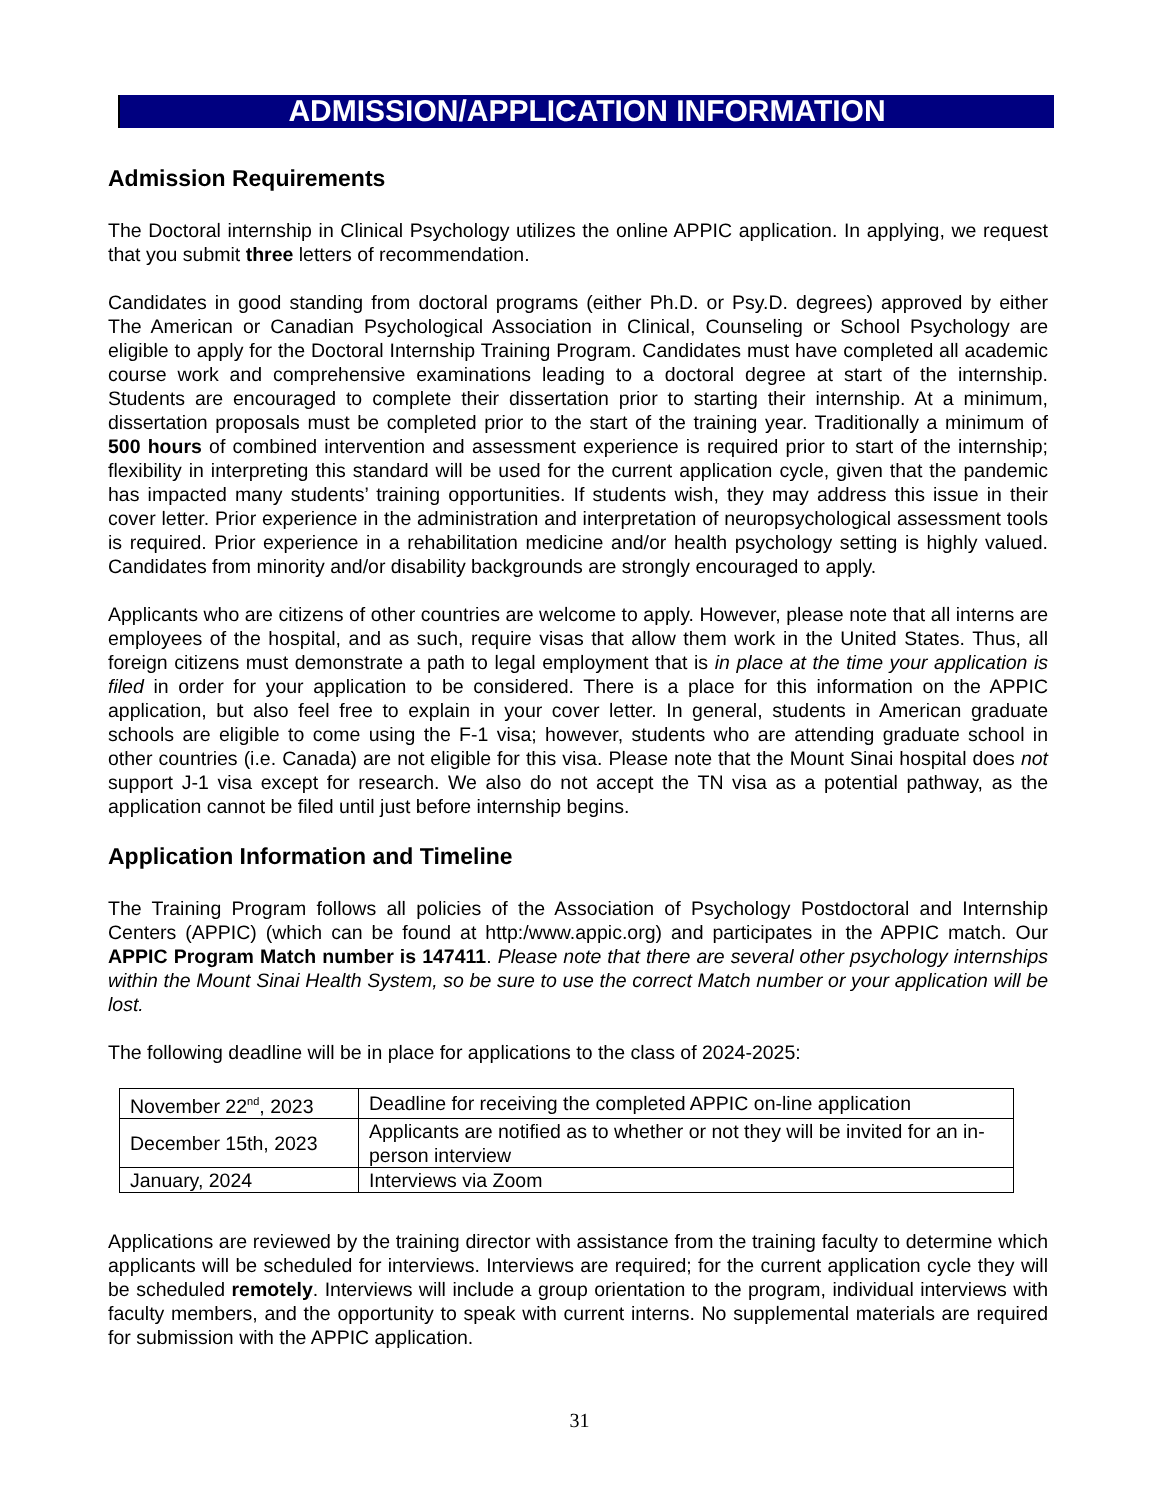ADMISSION/APPLICATION INFORMATION
Admission Requirements
The Doctoral internship in Clinical Psychology utilizes the online APPIC application. In applying, we request that you submit three letters of recommendation.
Candidates in good standing from doctoral programs (either Ph.D. or Psy.D. degrees) approved by either The American or Canadian Psychological Association in Clinical, Counseling or School Psychology are eligible to apply for the Doctoral Internship Training Program. Candidates must have completed all academic course work and comprehensive examinations leading to a doctoral degree at start of the internship. Students are encouraged to complete their dissertation prior to starting their internship. At a minimum, dissertation proposals must be completed prior to the start of the training year. Traditionally a minimum of 500 hours of combined intervention and assessment experience is required prior to start of the internship; flexibility in interpreting this standard will be used for the current application cycle, given that the pandemic has impacted many students’ training opportunities. If students wish, they may address this issue in their cover letter. Prior experience in the administration and interpretation of neuropsychological assessment tools is required. Prior experience in a rehabilitation medicine and/or health psychology setting is highly valued. Candidates from minority and/or disability backgrounds are strongly encouraged to apply.
Applicants who are citizens of other countries are welcome to apply. However, please note that all interns are employees of the hospital, and as such, require visas that allow them work in the United States. Thus, all foreign citizens must demonstrate a path to legal employment that is in place at the time your application is filed in order for your application to be considered. There is a place for this information on the APPIC application, but also feel free to explain in your cover letter. In general, students in American graduate schools are eligible to come using the F-1 visa; however, students who are attending graduate school in other countries (i.e. Canada) are not eligible for this visa. Please note that the Mount Sinai hospital does not support J-1 visa except for research. We also do not accept the TN visa as a potential pathway, as the application cannot be filed until just before internship begins.
Application Information and Timeline
The Training Program follows all policies of the Association of Psychology Postdoctoral and Internship Centers (APPIC) (which can be found at http:/www.appic.org) and participates in the APPIC match. Our APPIC Program Match number is 147411. Please note that there are several other psychology internships within the Mount Sinai Health System, so be sure to use the correct Match number or your application will be lost.
The following deadline will be in place for applications to the class of 2024-2025:
| November 22<sup>nd</sup>, 2023 | Deadline for receiving the completed APPIC on-line application |
| December 15th, 2023 | Applicants are notified as to whether or not they will be invited for an in-person interview |
| January, 2024 | Interviews via Zoom |
Applications are reviewed by the training director with assistance from the training faculty to determine which applicants will be scheduled for interviews. Interviews are required; for the current application cycle they will be scheduled remotely. Interviews will include a group orientation to the program, individual interviews with faculty members, and the opportunity to speak with current interns. No supplemental materials are required for submission with the APPIC application.
31